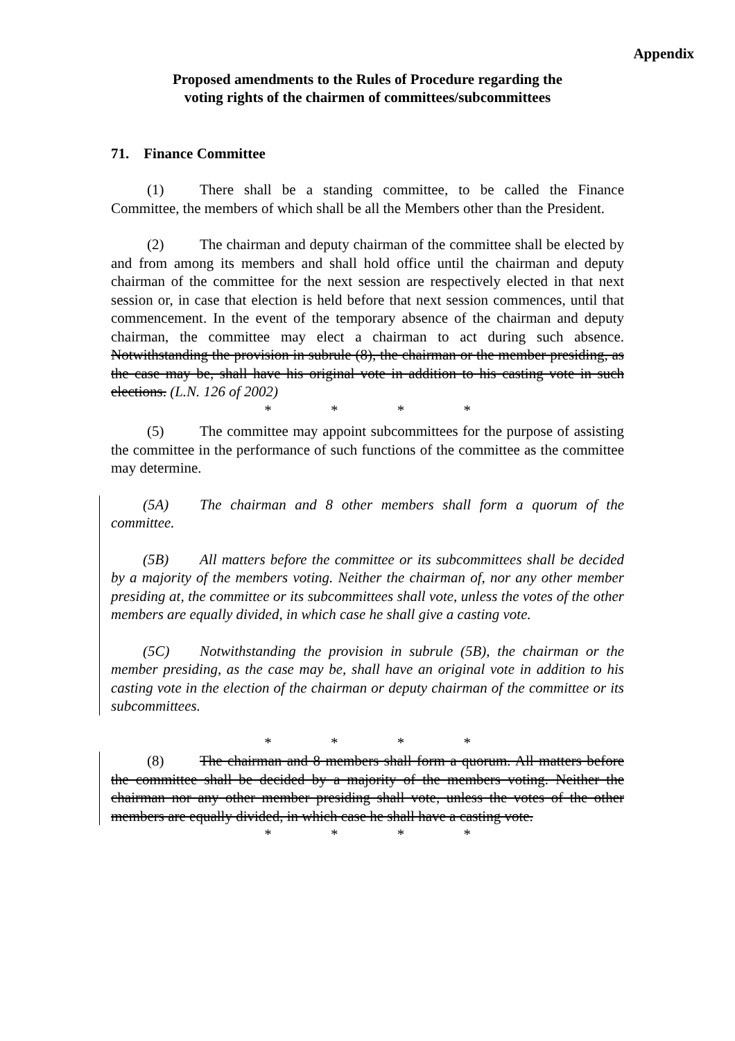Appendix
Proposed amendments to the Rules of Procedure regarding the
voting rights of the chairmen of committees/subcommittees
71. Finance Committee
(1) There shall be a standing committee, to be called the Finance Committee, the members of which shall be all the Members other than the President.
(2) The chairman and deputy chairman of the committee shall be elected by and from among its members and shall hold office until the chairman and deputy chairman of the committee for the next session are respectively elected in that next session or, in case that election is held before that next session commences, until that commencement. In the event of the temporary absence of the chairman and deputy chairman, the committee may elect a chairman to act during such absence. Notwithstanding the provision in subrule (8), the chairman or the member presiding, as the case may be, shall have his original vote in addition to his casting vote in such elections. (L.N. 126 of 2002)
* * * *
(5) The committee may appoint subcommittees for the purpose of assisting the committee in the performance of such functions of the committee as the committee may determine.
(5A) The chairman and 8 other members shall form a quorum of the committee.
(5B) All matters before the committee or its subcommittees shall be decided by a majority of the members voting. Neither the chairman of, nor any other member presiding at, the committee or its subcommittees shall vote, unless the votes of the other members are equally divided, in which case he shall give a casting vote.
(5C) Notwithstanding the provision in subrule (5B), the chairman or the member presiding, as the case may be, shall have an original vote in addition to his casting vote in the election of the chairman or deputy chairman of the committee or its subcommittees.
* * * *
(8) The chairman and 8 members shall form a quorum. All matters before the committee shall be decided by a majority of the members voting. Neither the chairman nor any other member presiding shall vote, unless the votes of the other members are equally divided, in which case he shall have a casting vote.
* * * *